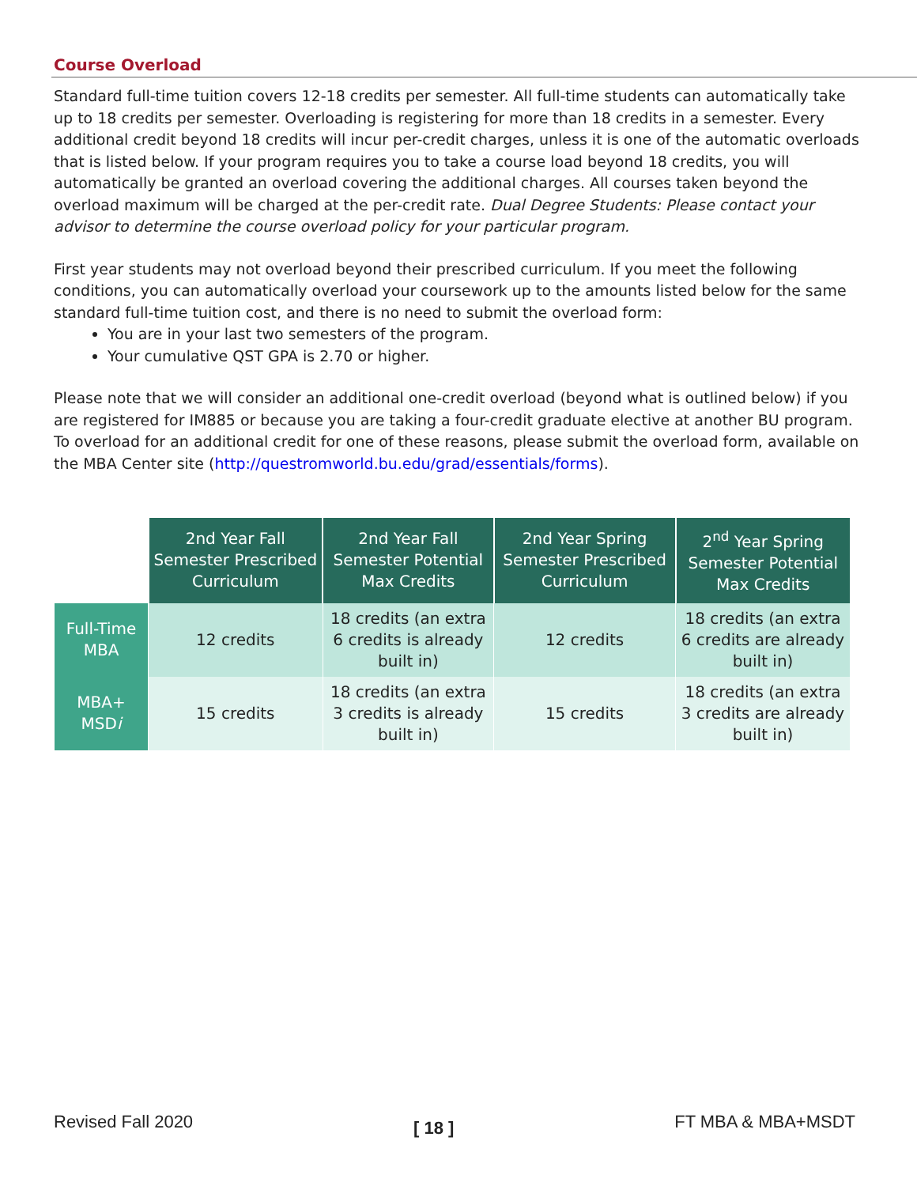Course Overload
Standard full-time tuition covers 12-18 credits per semester. All full-time students can automatically take up to 18 credits per semester. Overloading is registering for more than 18 credits in a semester. Every additional credit beyond 18 credits will incur per-credit charges, unless it is one of the automatic overloads that is listed below. If your program requires you to take a course load beyond 18 credits, you will automatically be granted an overload covering the additional charges. All courses taken beyond the overload maximum will be charged at the per-credit rate. Dual Degree Students: Please contact your advisor to determine the course overload policy for your particular program.
First year students may not overload beyond their prescribed curriculum. If you meet the following conditions, you can automatically overload your coursework up to the amounts listed below for the same standard full-time tuition cost, and there is no need to submit the overload form:
You are in your last two semesters of the program.
Your cumulative QST GPA is 2.70 or higher.
Please note that we will consider an additional one-credit overload (beyond what is outlined below) if you are registered for IM885 or because you are taking a four-credit graduate elective at another BU program. To overload for an additional credit for one of these reasons, please submit the overload form, available on the MBA Center site (http://questromworld.bu.edu/grad/essentials/forms).
| | 2nd Year Fall Semester Prescribed Curriculum | 2nd Year Fall Semester Potential Max Credits | 2nd Year Spring Semester Prescribed Curriculum | 2<sup>nd</sup> Year Spring Semester Potential Max Credits |
| Full-Time MBA | 12 credits | 18 credits (an extra 6 credits is already built in) | 12 credits | 18 credits (an extra 6 credits are already built in) |
| MBA+ MSD i | 15 credits | 18 credits (an extra 3 credits is already built in) | 15 credits | 18 credits (an extra 3 credits are already built in) |
Revised Fall 2020 [ 18 ] FT MBA & MBA+MSDT